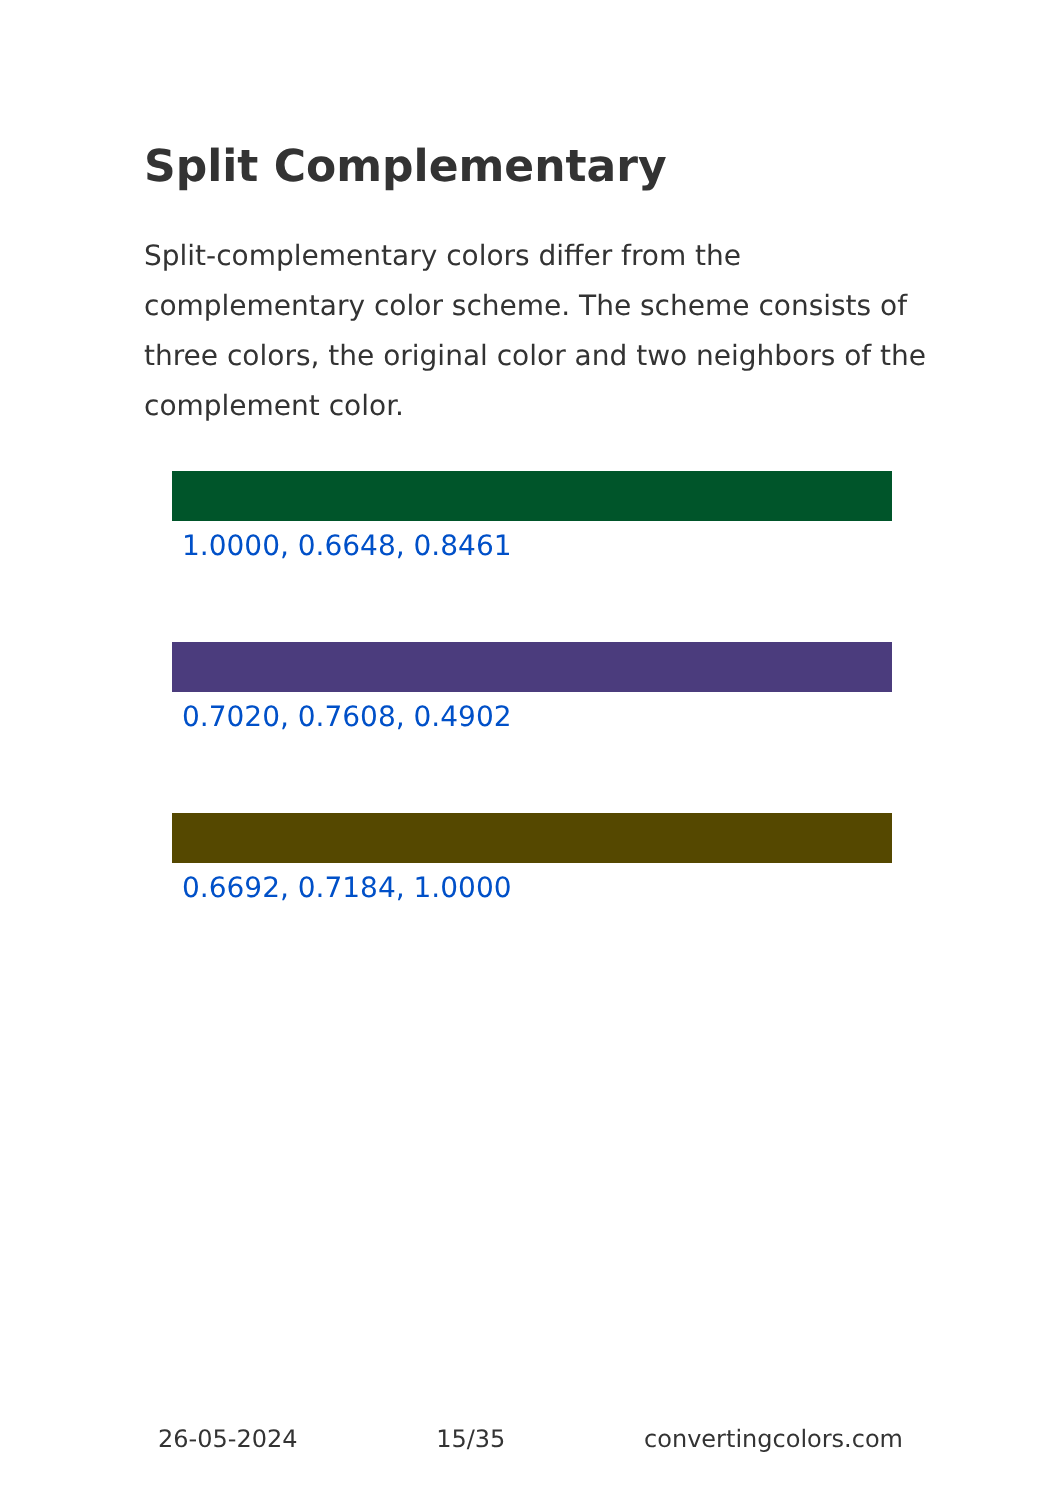Split Complementary
Split-complementary colors differ from the complementary color scheme. The scheme consists of three colors, the original color and two neighbors of the complement color.
1.0000, 0.6648, 0.8461
0.7020, 0.7608, 0.4902
0.6692, 0.7184, 1.0000
26-05-2024 15/35 convertingcolors.com